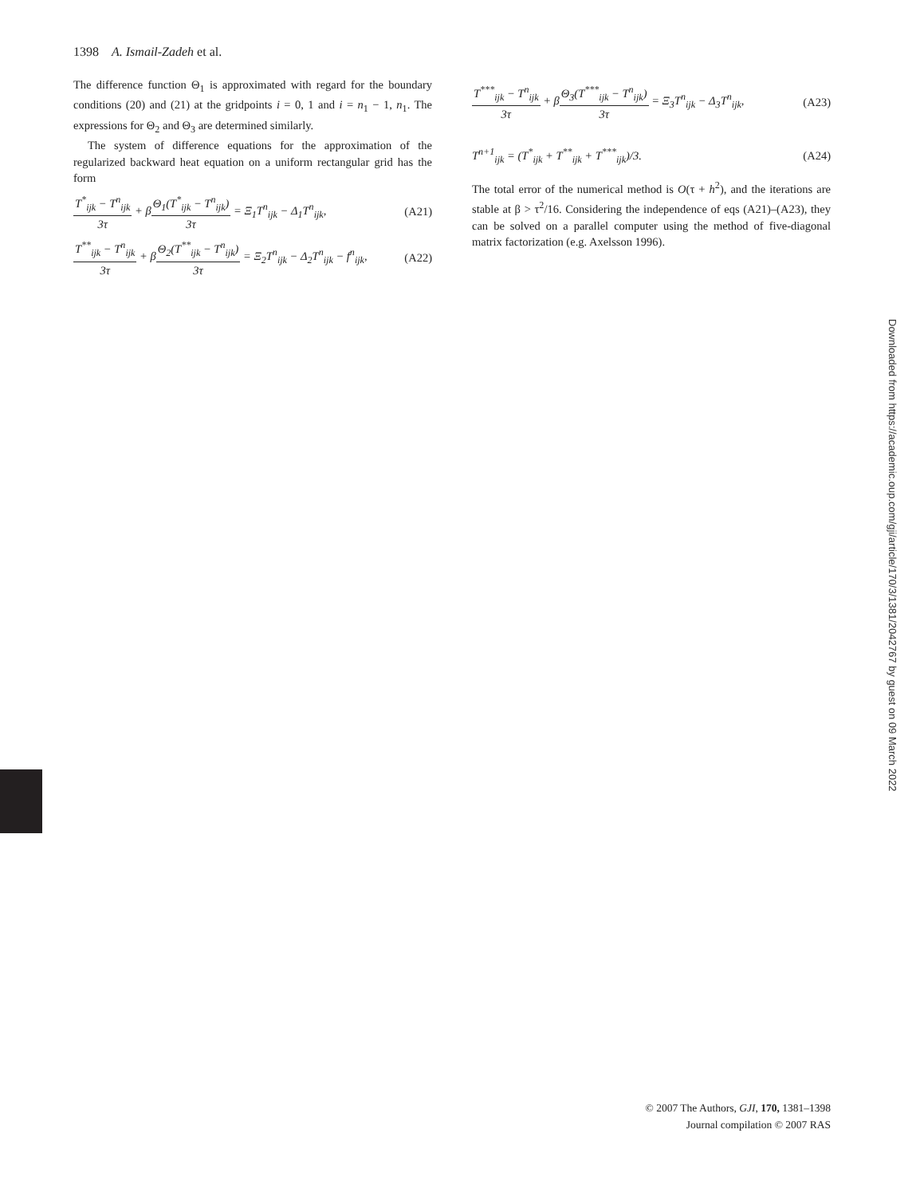1398 A. Ismail-Zadeh et al.
The difference function Θ<sub>1</sub> is approximated with regard for the boundary conditions (20) and (21) at the gridpoints i = 0, 1 and i = n<sub>1</sub> − 1, n<sub>1</sub>. The expressions for Θ<sub>2</sub> and Θ<sub>3</sub> are determined similarly.
The system of difference equations for the approximation of the regularized backward heat equation on a uniform rectangular grid has the form
T<sup>*</sup><sub>ijk</sub> − T<sup>n</sup><sub>ijk</sub> 3τ + βΘ<sub>1</sub>(T<sup>*</sup><sub>ijk</sub> − T<sup>n</sup><sub>ijk</sub>) 3τ = Ξ<sub>1</sub>T<sup>n</sup><sub>ijk</sub> − Δ<sub>1</sub>T<sup>n</sup><sub>ijk</sub>, (A21)
T<sup>**</sup><sub>ijk</sub> − T<sup>n</sup><sub>ijk</sub> 3τ + βΘ<sub>2</sub>(T<sup>**</sup><sub>ijk</sub> − T<sup>n</sup><sub>ijk</sub>) 3τ = Ξ<sub>2</sub>T<sup>n</sup><sub>ijk</sub> − Δ<sub>2</sub>T<sup>n</sup><sub>ijk</sub> − f<sup>n</sup><sub>ijk</sub>, (A22)
T<sup>***</sup><sub>ijk</sub> − T<sup>n</sup><sub>ijk</sub> 3τ + βΘ<sub>3</sub>(T<sup>***</sup><sub>ijk</sub> − T<sup>n</sup><sub>ijk</sub>) 3τ = Ξ<sub>3</sub>T<sup>n</sup><sub>ijk</sub> − Δ<sub>3</sub>T<sup>n</sup><sub>ijk</sub>, (A23)
T<sup>n+1</sup><sub>ijk</sub> = (T<sup>*</sup><sub>ijk</sub> + T<sup>**</sup><sub>ijk</sub> + T<sup>***</sup><sub>ijk</sub>)/3. (A24)
The total error of the numerical method is O(τ + h<sup>2</sup>), and the iterations are stable at β > τ<sup>2</sup>/16. Considering the independence of eqs (A21)–(A23), they can be solved on a parallel computer using the method of five-diagonal matrix factorization (e.g. Axelsson 1996).
Downloaded from https://academic.oup.com/gji/article/170/3/1381/2042767 by guest on 09 March 2022
© 2007 The Authors, GJI, 170, 1381–1398
Journal compilation © 2007 RAS